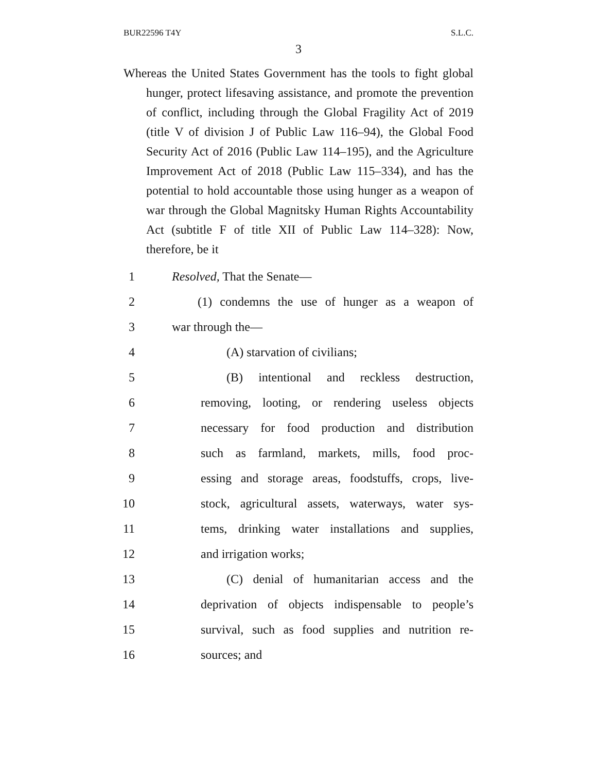BUR22596 T4Y S.L.C.
3
Whereas the United States Government has the tools to fight global hunger, protect lifesaving assistance, and promote the prevention of conflict, including through the Global Fragility Act of 2019 (title V of division J of Public Law 116–94), the Global Food Security Act of 2016 (Public Law 114–195), and the Agriculture Improvement Act of 2018 (Public Law 115–334), and has the potential to hold accountable those using hunger as a weapon of war through the Global Magnitsky Human Rights Accountability Act (subtitle F of title XII of Public Law 114–328): Now, therefore, be it
1 Resolved, That the Senate—
2 (1) condemns the use of hunger as a weapon of
3 war through the—
4 (A) starvation of civilians;
5 (B) intentional and reckless destruction,
6 removing, looting, or rendering useless objects
7 necessary for food production and distribution
8 such as farmland, markets, mills, food proc-
9 essing and storage areas, foodstuffs, crops, live-
10 stock, agricultural assets, waterways, water sys-
11 tems, drinking water installations and supplies,
12 and irrigation works;
13 (C) denial of humanitarian access and the
14 deprivation of objects indispensable to people’s
15 survival, such as food supplies and nutrition re-
16 sources; and